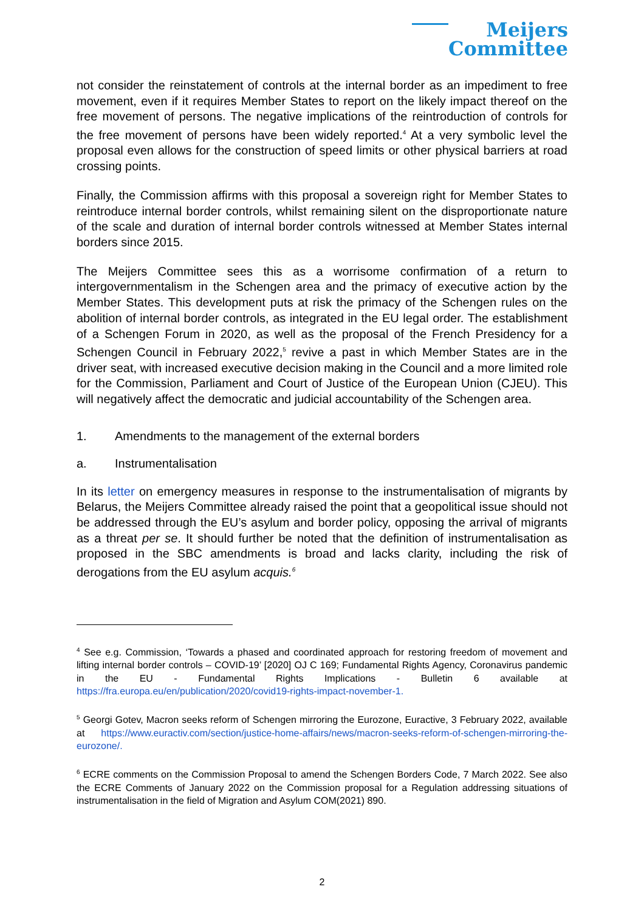Meijers
Committee
not consider the reinstatement of controls at the internal border as an impediment to free movement, even if it requires Member States to report on the likely impact thereof on the free movement of persons. The negative implications of the reintroduction of controls for the free movement of persons have been widely reported.<sup>4</sup> At a very symbolic level the proposal even allows for the construction of speed limits or other physical barriers at road crossing points.
Finally, the Commission affirms with this proposal a sovereign right for Member States to reintroduce internal border controls, whilst remaining silent on the disproportionate nature of the scale and duration of internal border controls witnessed at Member States internal borders since 2015.
The Meijers Committee sees this as a worrisome confirmation of a return to intergovernmentalism in the Schengen area and the primacy of executive action by the Member States. This development puts at risk the primacy of the Schengen rules on the abolition of internal border controls, as integrated in the EU legal order. The establishment of a Schengen Forum in 2020, as well as the proposal of the French Presidency for a Schengen Council in February 2022,<sup>5</sup> revive a past in which Member States are in the driver seat, with increased executive decision making in the Council and a more limited role for the Commission, Parliament and Court of Justice of the European Union (CJEU). This will negatively affect the democratic and judicial accountability of the Schengen area.
1. Amendments to the management of the external borders
a. Instrumentalisation
In its letter on emergency measures in response to the instrumentalisation of migrants by Belarus, the Meijers Committee already raised the point that a geopolitical issue should not be addressed through the EU’s asylum and border policy, opposing the arrival of migrants as a threat per se. It should further be noted that the definition of instrumentalisation as proposed in the SBC amendments is broad and lacks clarity, including the risk of derogations from the EU asylum acquis.<sup>6</sup>
<sup>4</sup> See e.g. Commission, ‘Towards a phased and coordinated approach for restoring freedom of movement and lifting internal border controls – COVID-19’ [2020] OJ C 169; Fundamental Rights Agency, Coronavirus pandemic in the EU - Fundamental Rights Implications - Bulletin 6 available at https://fra.europa.eu/en/publication/2020/covid19-rights-impact-november-1.
<sup>5</sup> Georgi Gotev, Macron seeks reform of Schengen mirroring the Eurozone, Euractive, 3 February 2022, available at https://www.euractiv.com/section/justice-home-affairs/news/macron-seeks-reform-of-schengen-mirroring-the-eurozone/.
<sup>6</sup> ECRE comments on the Commission Proposal to amend the Schengen Borders Code, 7 March 2022. See also the ECRE Comments of January 2022 on the Commission proposal for a Regulation addressing situations of instrumentalisation in the field of Migration and Asylum COM(2021) 890.
2